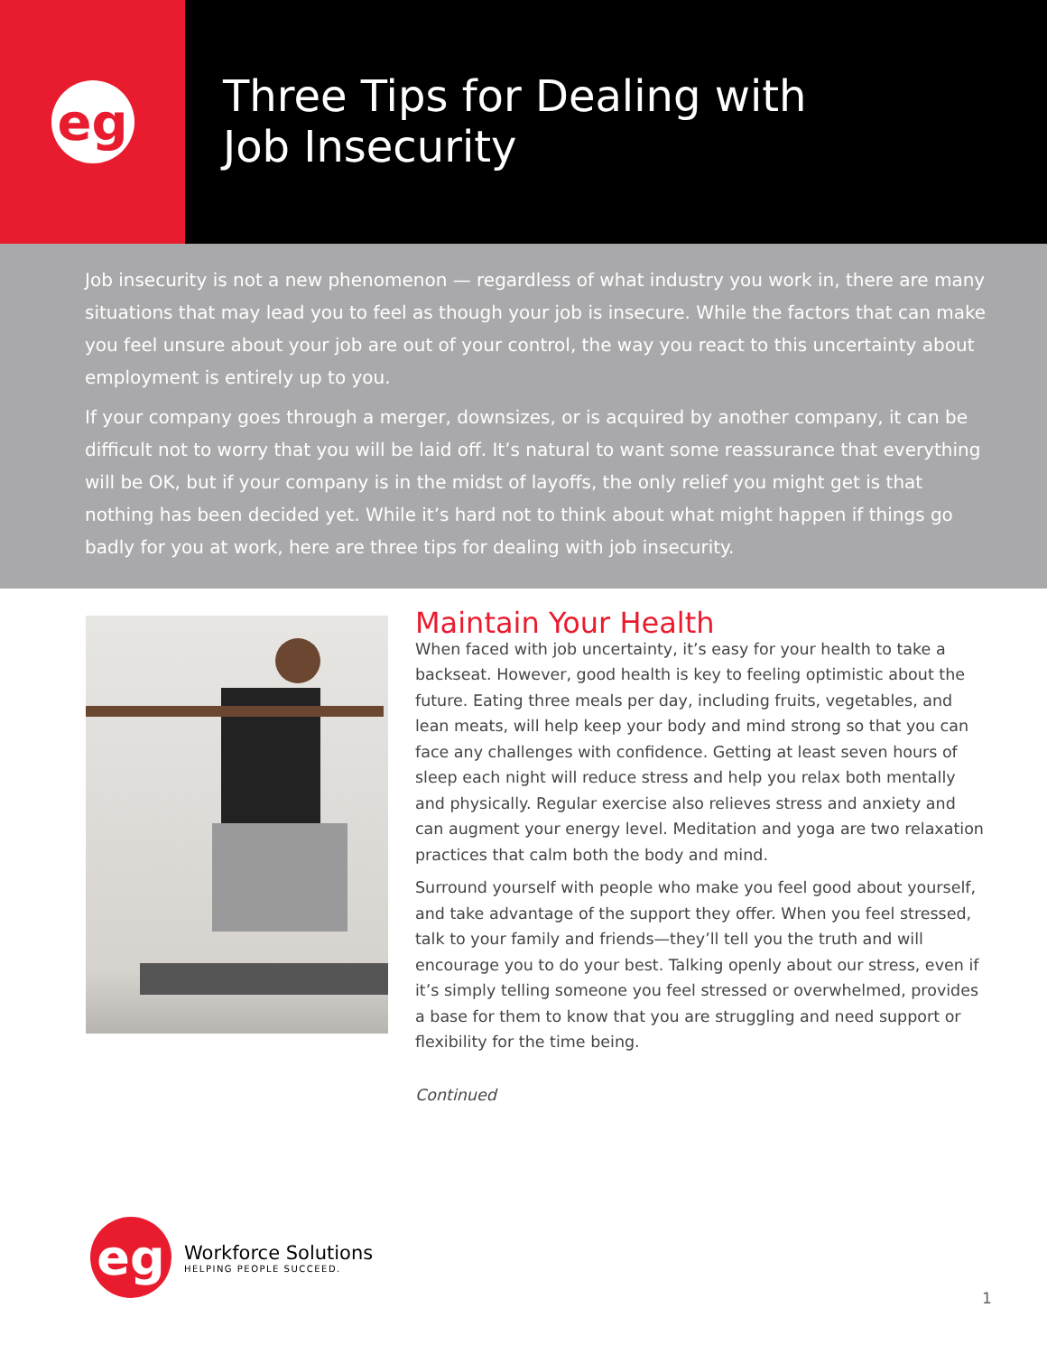eg
Three Tips for Dealing with
Job Insecurity
Job insecurity is not a new phenomenon — regardless of what industry you work in, there are many situations that may lead you to feel as though your job is insecure. While the factors that can make you feel unsure about your job are out of your control, the way you react to this uncertainty about employment is entirely up to you.
If your company goes through a merger, downsizes, or is acquired by another company, it can be difficult not to worry that you will be laid off. It’s natural to want some reassurance that everything will be OK, but if your company is in the midst of layoffs, the only relief you might get is that nothing has been decided yet. While it’s hard not to think about what might happen if things go badly for you at work, here are three tips for dealing with job insecurity.
Maintain Your Health
When faced with job uncertainty, it’s easy for your health to take a backseat. However, good health is key to feeling optimistic about the future. Eating three meals per day, including fruits, vegetables, and lean meats, will help keep your body and mind strong so that you can face any challenges with confidence. Getting at least seven hours of sleep each night will reduce stress and help you relax both mentally and physically. Regular exercise also relieves stress and anxiety and can augment your energy level. Meditation and yoga are two relaxation practices that calm both the body and mind.
Surround yourself with people who make you feel good about yourself, and take advantage of the support they offer. When you feel stressed, talk to your family and friends—they’ll tell you the truth and will encourage you to do your best. Talking openly about our stress, even if it’s simply telling someone you feel stressed or overwhelmed, provides a base for them to know that you are struggling and need support or flexibility for the time being.
Continued
eg
Workforce Solutions
HELPING PEOPLE SUCCEED.
1